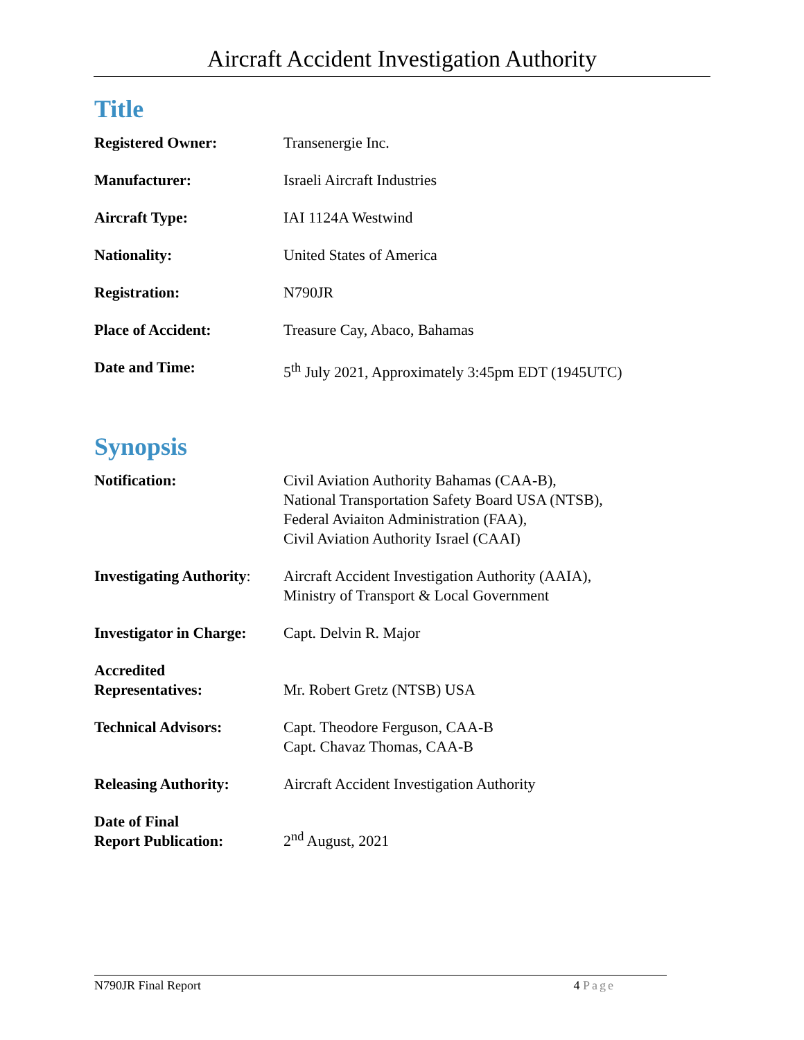Aircraft Accident Investigation Authority
Title
| Registered Owner: | Transenergie Inc. |
| Manufacturer: | Israeli Aircraft Industries |
| Aircraft Type: | IAI 1124A Westwind |
| Nationality: | United States of America |
| Registration: | N790JR |
| Place of Accident: | Treasure Cay, Abaco, Bahamas |
| Date and Time: | 5<sup>th</sup> July 2021, Approximately 3:45pm EDT (1945UTC) |
Synopsis
| Notification: | Civil Aviation Authority Bahamas (CAA-B), National Transportation Safety Board USA (NTSB), Federal Aviaiton Administration (FAA), Civil Aviation Authority Israel (CAAI) |
| Investigating Authority : | Aircraft Accident Investigation Authority (AAIA), Ministry of Transport & Local Government |
| Investigator in Charge: | Capt. Delvin R. Major |
| Accredited Representatives: | Mr. Robert Gretz (NTSB) USA |
| Technical Advisors: | Capt. Theodore Ferguson, CAA-B Capt. Chavaz Thomas, CAA-B |
| Releasing Authority: | Aircraft Accident Investigation Authority |
| Date of Final Report Publication: | 2<sup>nd</sup> August, 2021 |
N790JR Final Report 4 Page